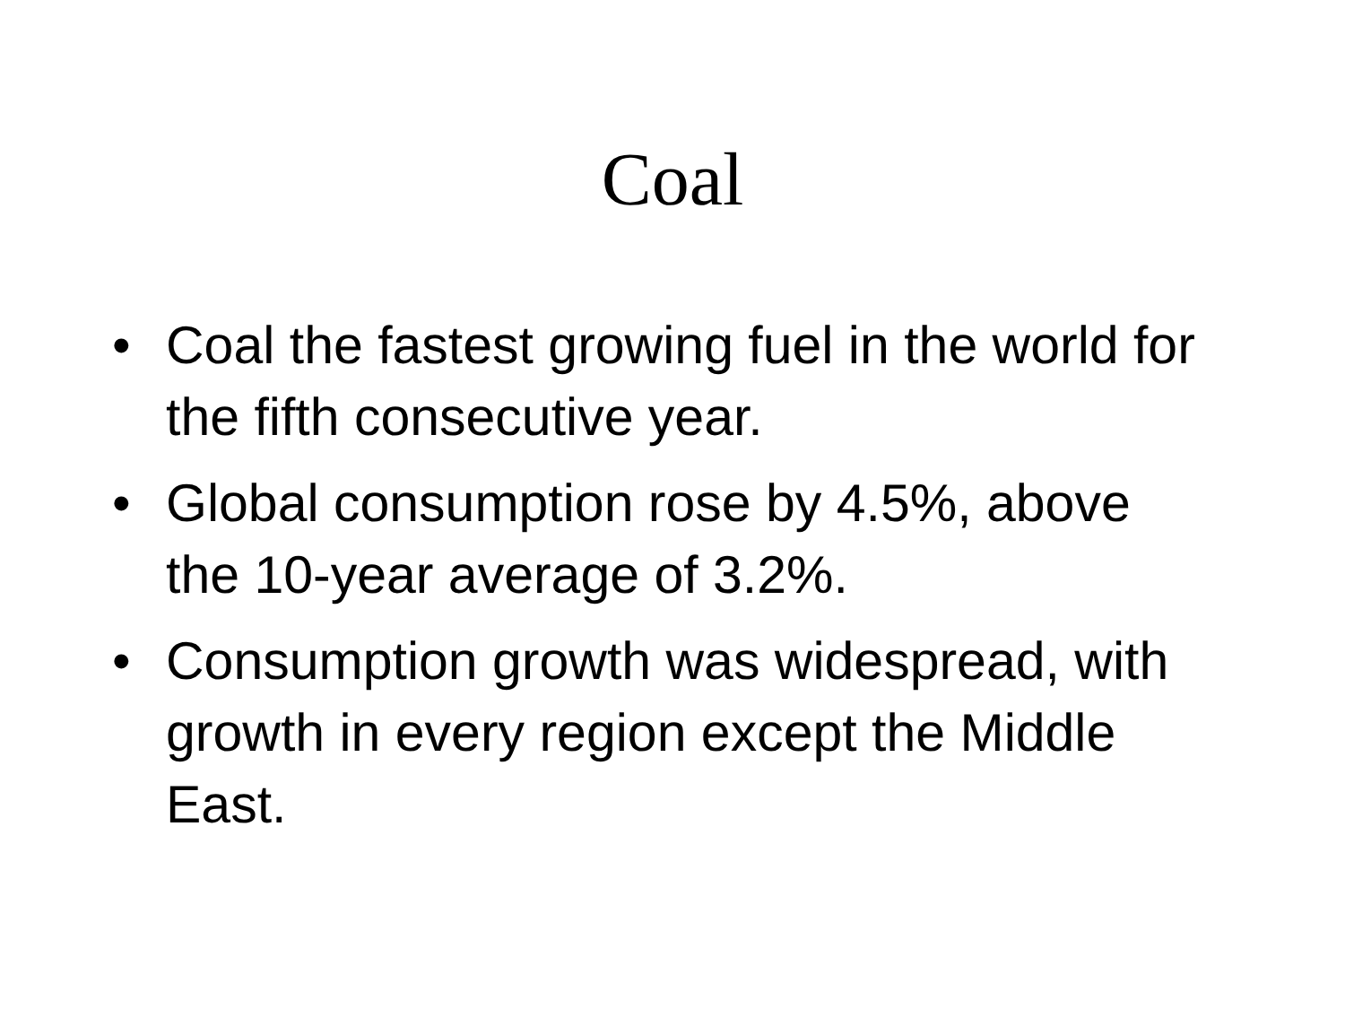Coal
• Coal the fastest growing fuel in the world for the fifth consecutive year.
• Global consumption rose by 4.5%, above the 10-year average of 3.2%.
• Consumption growth was widespread, with growth in every region except the Middle East.